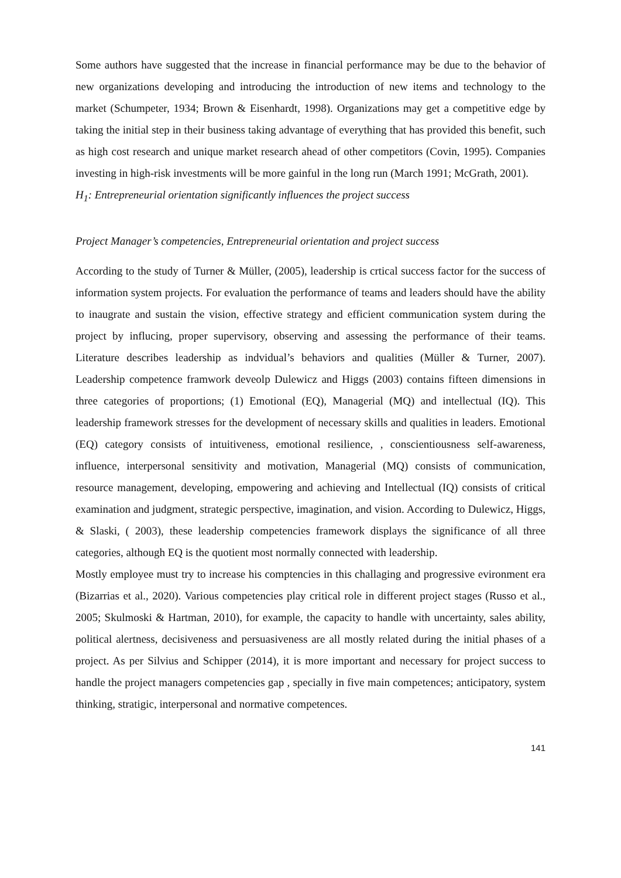Some authors have suggested that the increase in financial performance may be due to the behavior of new organizations developing and introducing the introduction of new items and technology to the market (Schumpeter, 1934; Brown & Eisenhardt, 1998). Organizations may get a competitive edge by taking the initial step in their business taking advantage of everything that has provided this benefit, such as high cost research and unique market research ahead of other competitors (Covin, 1995). Companies investing in high-risk investments will be more gainful in the long run (March 1991; McGrath, 2001).
H<sub>1</sub>: Entrepreneurial orientation significantly influences the project success
Project Manager’s competencies, Entrepreneurial orientation and project success
According to the study of Turner & Müller, (2005), leadership is crtical success factor for the success of information system projects. For evaluation the performance of teams and leaders should have the ability to inaugrate and sustain the vision, effective strategy and efficient communication system during the project by influcing, proper supervisory, observing and assessing the performance of their teams. Literature describes leadership as indvidual’s behaviors and qualities (Müller & Turner, 2007). Leadership competence framwork deveolp Dulewicz and Higgs (2003) contains fifteen dimensions in three categories of proportions; (1) Emotional (EQ), Managerial (MQ) and intellectual (IQ). This leadership framework stresses for the development of necessary skills and qualities in leaders. Emotional (EQ) category consists of intuitiveness, emotional resilience, , conscientiousness self-awareness, influence, interpersonal sensitivity and motivation, Managerial (MQ) consists of communication, resource management, developing, empowering and achieving and Intellectual (IQ) consists of critical examination and judgment, strategic perspective, imagination, and vision. According to Dulewicz, Higgs, & Slaski, ( 2003), these leadership competencies framework displays the significance of all three categories, although EQ is the quotient most normally connected with leadership.
Mostly employee must try to increase his comptencies in this challaging and progressive evironment era (Bizarrias et al., 2020). Various competencies play critical role in different project stages (Russo et al., 2005; Skulmoski & Hartman, 2010), for example, the capacity to handle with uncertainty, sales ability, political alertness, decisiveness and persuasiveness are all mostly related during the initial phases of a project. As per Silvius and Schipper (2014), it is more important and necessary for project success to handle the project managers competencies gap , specially in five main competences; anticipatory, system thinking, stratigic, interpersonal and normative competences.
141